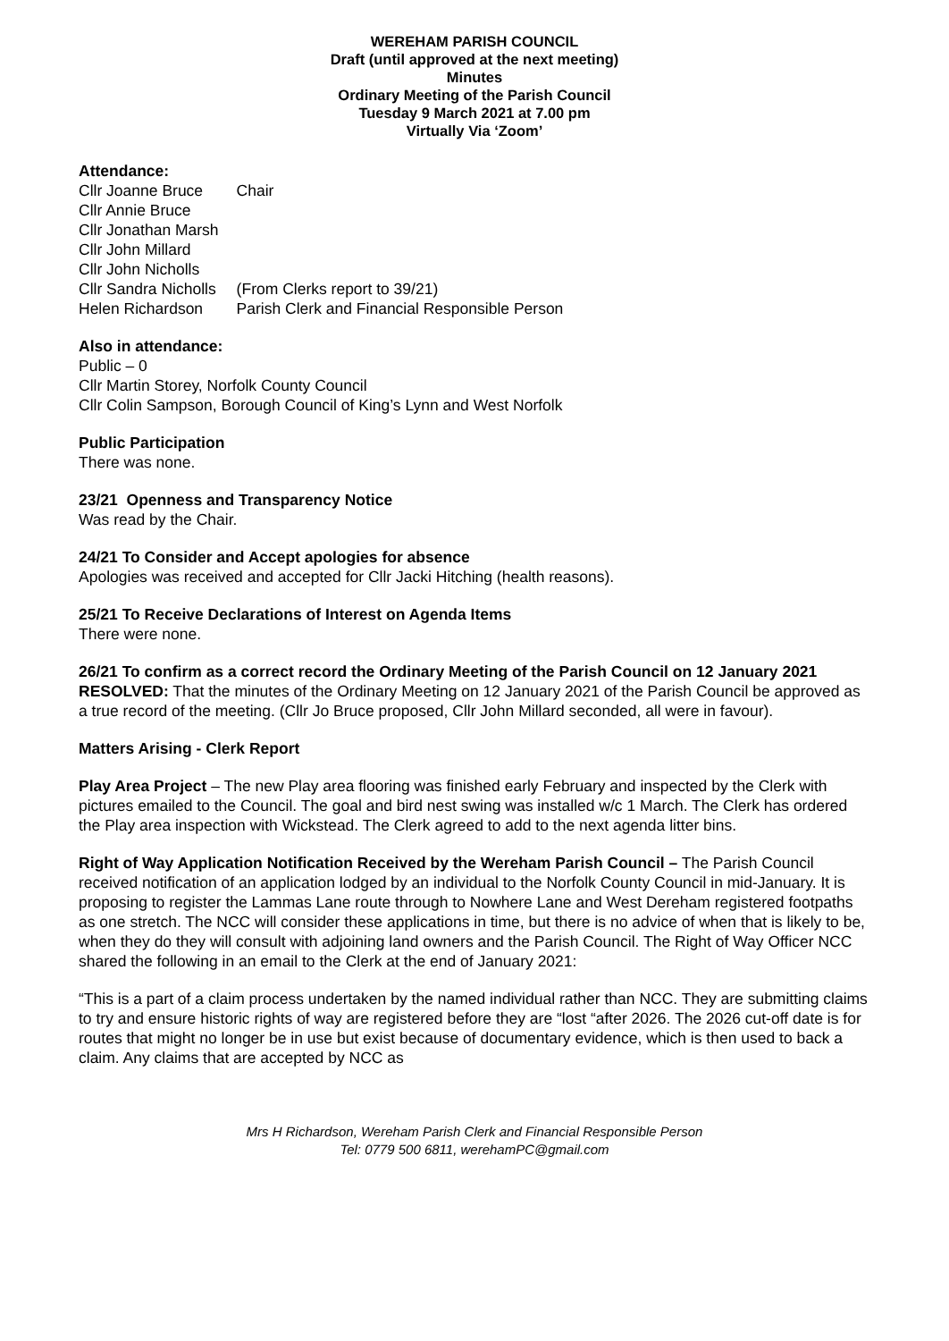WEREHAM PARISH COUNCIL
Draft (until approved at the next meeting)
Minutes
Ordinary Meeting of the Parish Council
Tuesday 9 March 2021 at 7.00 pm
Virtually Via ‘Zoom’
Attendance:
| Cllr Joanne Bruce | Chair |
| Cllr Annie Bruce | |
| Cllr Jonathan Marsh | |
| Cllr John Millard | |
| Cllr John Nicholls | |
| Cllr Sandra Nicholls | (From Clerks report to 39/21) |
| Helen Richardson | Parish Clerk and Financial Responsible Person |
Also in attendance:
Public – 0
Cllr Martin Storey, Norfolk County Council
Cllr Colin Sampson, Borough Council of King’s Lynn and West Norfolk
Public Participation
There was none.
23/21 Openness and Transparency Notice
Was read by the Chair.
24/21 To Consider and Accept apologies for absence
Apologies was received and accepted for Cllr Jacki Hitching (health reasons).
25/21 To Receive Declarations of Interest on Agenda Items
There were none.
26/21 To confirm as a correct record the Ordinary Meeting of the Parish Council on 12 January 2021
RESOLVED: That the minutes of the Ordinary Meeting on 12 January 2021 of the Parish Council be approved as a true record of the meeting. (Cllr Jo Bruce proposed, Cllr John Millard seconded, all were in favour).
Matters Arising - Clerk Report
Play Area Project – The new Play area flooring was finished early February and inspected by the Clerk with pictures emailed to the Council. The goal and bird nest swing was installed w/c 1 March. The Clerk has ordered the Play area inspection with Wickstead. The Clerk agreed to add to the next agenda litter bins.
Right of Way Application Notification Received by the Wereham Parish Council – The Parish Council received notification of an application lodged by an individual to the Norfolk County Council in mid-January. It is proposing to register the Lammas Lane route through to Nowhere Lane and West Dereham registered footpaths as one stretch. The NCC will consider these applications in time, but there is no advice of when that is likely to be, when they do they will consult with adjoining land owners and the Parish Council. The Right of Way Officer NCC shared the following in an email to the Clerk at the end of January 2021:
“This is a part of a claim process undertaken by the named individual rather than NCC. They are submitting claims to try and ensure historic rights of way are registered before they are “lost “after 2026. The 2026 cut-off date is for routes that might no longer be in use but exist because of documentary evidence, which is then used to back a claim. Any claims that are accepted by NCC as
Mrs H Richardson, Wereham Parish Clerk and Financial Responsible Person
Tel: 0779 500 6811, werehamPC@gmail.com